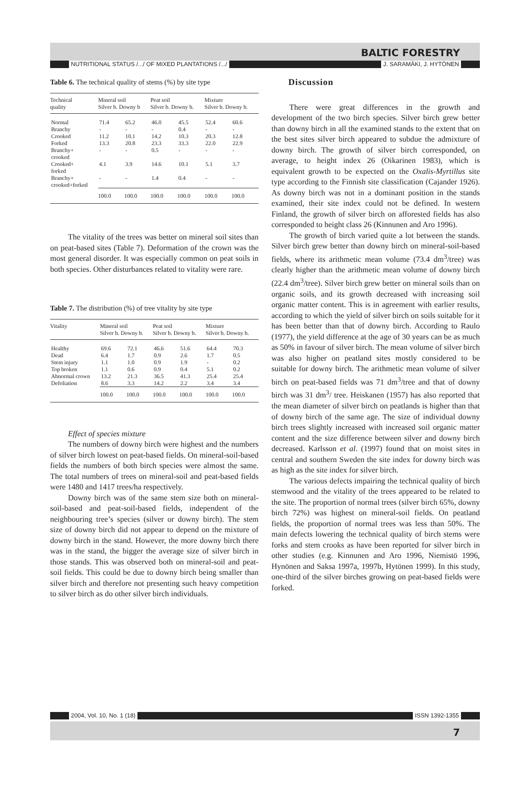BALTIC FORESTRY
NUTRITIONAL STATUS /.../ OF MIXED PLANTATIONS /.../ J. SARAMÄKI, J. HYTÖNEN
Table 6. The technical quality of stems (%) by site type
| Technical quality | Mineral soil Silver b. Downy b | | Peat soil Silver b. Downy b. | | Mixture Silver b. Downy b. | |
| Normal | 71.4 | 65.2 | 46.0 | 45.5 | 52.4 | 60.6 |
| Branchy | - | - | - | 0.4 | - | - |
| Crooked | 11.2 | 10.1 | 14.2 | 10.3 | 20.3 | 12.8 |
| Forked | 13.3 | 20.8 | 23.3 | 33.3 | 22.0 | 22.9 |
| Branchy+ crooked | - | - | 0.5 | - | - | - |
| Crooked+ forked | 4.1 | 3.9 | 14.6 | 10.1 | 5.1 | 3.7 |
| Branchy+ crooked+forked | - | - | 1.4 | 0.4 | - | - |
| | 100.0 | 100.0 | 100.0 | 100.0 | 100.0 | 100.0 |
The vitality of the trees was better on mineral soil sites than on peat-based sites (Table 7). Deformation of the crown was the most general disorder. It was especially common on peat soils in both species. Other disturbances related to vitality were rare.
Table 7. The distribution (%) of tree vitality by site type
| Vitality | Mineral soil Silver b. Downy b. | | Peat soil Silver b. Downy b. | | Mixture Silver b. Downy b. | |
| Healthy | 69.6 | 72.1 | 46.6 | 51.6 | 64.4 | 70.3 |
| Dead | 6.4 | 1.7 | 0.9 | 2.6 | 1.7 | 0.5 |
| Stem injury | 1.1 | 1.0 | 0.9 | 1.9 | - | 0.2 |
| Top broken | 1.1 | 0.6 | 0.9 | 0.4 | 5.1 | 0.2 |
| Abnormal crown | 13.2 | 21.3 | 36.5 | 41.3 | 25.4 | 25.4 |
| Defoliation | 8.6 | 3.3 | 14.2 | 2.2 | 3.4 | 3.4 |
| | 100.0 | 100.0 | 100.0 | 100.0 | 100.0 | 100.0 |
Effect of species mixture
The numbers of downy birch were highest and the numbers of silver birch lowest on peat-based fields. On mineral-soil-based fields the numbers of both birch species were almost the same. The total numbers of trees on mineral-soil and peat-based fields were 1480 and 1417 trees/ha respectively.
Downy birch was of the same stem size both on mineral-soil-based and peat-soil-based fields, independent of the neighbouring tree’s species (silver or downy birch). The stem size of downy birch did not appear to depend on the mixture of downy birch in the stand. However, the more downy birch there was in the stand, the bigger the average size of silver birch in those stands. This was observed both on mineral-soil and peat-soil fields. This could be due to downy birch being smaller than silver birch and therefore not presenting such heavy competition to silver birch as do other silver birch individuals.
Discussion
There were great differences in the growth and development of the two birch species. Silver birch grew better than downy birch in all the examined stands to the extent that on the best sites silver birch appeared to subdue the admixture of downy birch. The growth of silver birch corresponded, on average, to height index 26 (Oikarinen 1983), which is equivalent growth to be expected on the Oxalis-Myrtillus site type according to the Finnish site classification (Cajander 1926). As downy birch was not in a dominant position in the stands examined, their site index could not be defined. In western Finland, the growth of silver birch on afforested fields has also corresponded to height class 26 (Kinnunen and Aro 1996).
The growth of birch varied quite a lot between the stands. Silver birch grew better than downy birch on mineral-soil-based fields, where its arithmetic mean volume (73.4 dm<sup>3</sup>/tree) was clearly higher than the arithmetic mean volume of downy birch (22.4 dm<sup>3</sup>/tree). Silver birch grew better on mineral soils than on organic soils, and its growth decreased with increasing soil organic matter content. This is in agreement with earlier results, according to which the yield of silver birch on soils suitable for it has been better than that of downy birch. According to Raulo (1977), the yield difference at the age of 30 years can be as much as 50% in favour of silver birch. The mean volume of silver birch was also higher on peatland sites mostly considered to be suitable for downy birch. The arithmetic mean volume of silver birch on peat-based fields was 71 dm<sup>3</sup>/tree and that of downy birch was 31 dm<sup>3</sup>/ tree. Heiskanen (1957) has also reported that the mean diameter of silver birch on peatlands is higher than that of downy birch of the same age. The size of individual downy birch trees slightly increased with increased soil organic matter content and the size difference between silver and downy birch decreased. Karlsson et al. (1997) found that on moist sites in central and southern Sweden the site index for downy birch was as high as the site index for silver birch.
The various defects impairing the technical quality of birch stemwood and the vitality of the trees appeared to be related to the site. The proportion of normal trees (silver birch 65%, downy birch 72%) was highest on mineral-soil fields. On peatland fields, the proportion of normal trees was less than 50%. The main defects lowering the technical quality of birch stems were forks and stem crooks as have been reported for silver birch in other studies (e.g. Kinnunen and Aro 1996, Niemistö 1996, Hynönen and Saksa 1997a, 1997b, Hytönen 1999). In this study, one-third of the silver birches growing on peat-based fields were forked.
2004, Vol. 10, No. 1 (18) ISSN 1392-1355
7